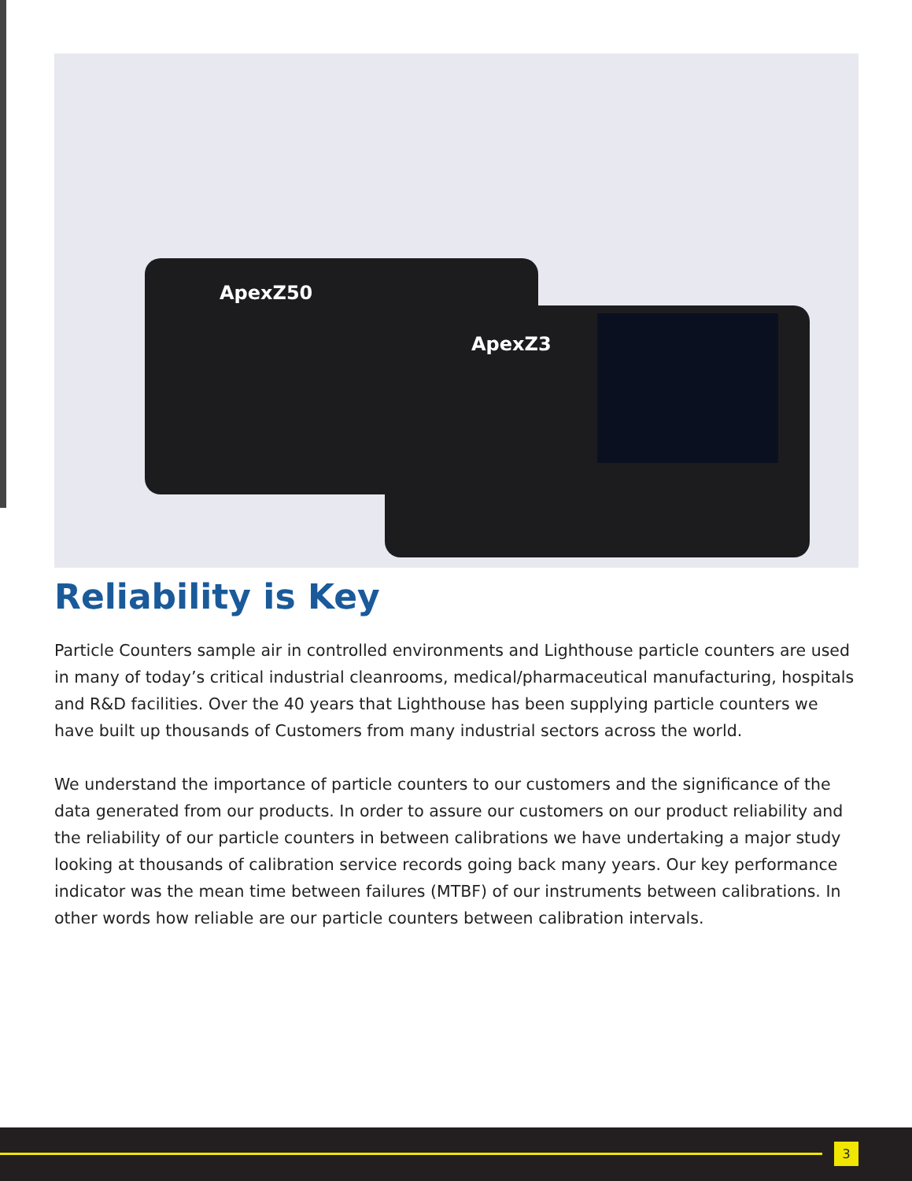ApexZ50
ApexZ3
Reliability is Key
Particle Counters sample air in controlled environments and Lighthouse particle counters are used in many of today’s critical industrial cleanrooms, medical/pharmaceutical manufacturing, hospitals and R&D facilities. Over the 40 years that Lighthouse has been supplying particle counters we have built up thousands of Customers from many industrial sectors across the world.
We understand the importance of particle counters to our customers and the significance of the data generated from our products. In order to assure our customers on our product reliability and the reliability of our particle counters in between calibrations we have undertaking a major study looking at thousands of calibration service records going back many years. Our key performance indicator was the mean time between failures (MTBF) of our instruments between calibrations. In other words how reliable are our particle counters between calibration intervals.
3